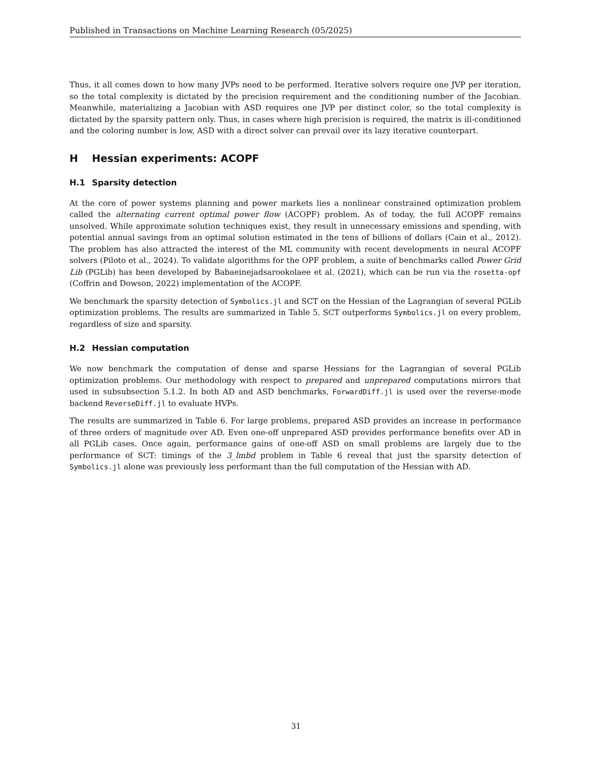Published in Transactions on Machine Learning Research (05/2025)
Thus, it all comes down to how many JVPs need to be performed. Iterative solvers require one JVP per iteration, so the total complexity is dictated by the precision requirement and the conditioning number of the Jacobian. Meanwhile, materializing a Jacobian with ASD requires one JVP per distinct color, so the total complexity is dictated by the sparsity pattern only. Thus, in cases where high precision is required, the matrix is ill-conditioned and the coloring number is low, ASD with a direct solver can prevail over its lazy iterative counterpart.
H Hessian experiments: ACOPF
H.1 Sparsity detection
At the core of power systems planning and power markets lies a nonlinear constrained optimization problem called the alternating current optimal power flow (ACOPF) problem. As of today, the full ACOPF remains unsolved. While approximate solution techniques exist, they result in unnecessary emissions and spending, with potential annual savings from an optimal solution estimated in the tens of billions of dollars (Cain et al., 2012). The problem has also attracted the interest of the ML community with recent developments in neural ACOPF solvers (Piloto et al., 2024). To validate algorithms for the OPF problem, a suite of benchmarks called Power Grid Lib (PGLib) has been developed by Babaeinejadsarookolaee et al. (2021), which can be run via the rosetta-opf (Coffrin and Dowson, 2022) implementation of the ACOPF.
We benchmark the sparsity detection of Symbolics.jl and SCT on the Hessian of the Lagrangian of several PGLib optimization problems. The results are summarized in Table 5. SCT outperforms Symbolics.jl on every problem, regardless of size and sparsity.
H.2 Hessian computation
We now benchmark the computation of dense and sparse Hessians for the Lagrangian of several PGLib optimization problems. Our methodology with respect to prepared and unprepared computations mirrors that used in subsubsection 5.1.2. In both AD and ASD benchmarks, ForwardDiff.jl is used over the reverse-mode backend ReverseDiff.jl to evaluate HVPs.
The results are summarized in Table 6. For large problems, prepared ASD provides an increase in performance of three orders of magnitude over AD. Even one-off unprepared ASD provides performance benefits over AD in all PGLib cases. Once again, performance gains of one-off ASD on small problems are largely due to the performance of SCT: timings of the 3_lmbd problem in Table 6 reveal that just the sparsity detection of Symbolics.jl alone was previously less performant than the full computation of the Hessian with AD.
31